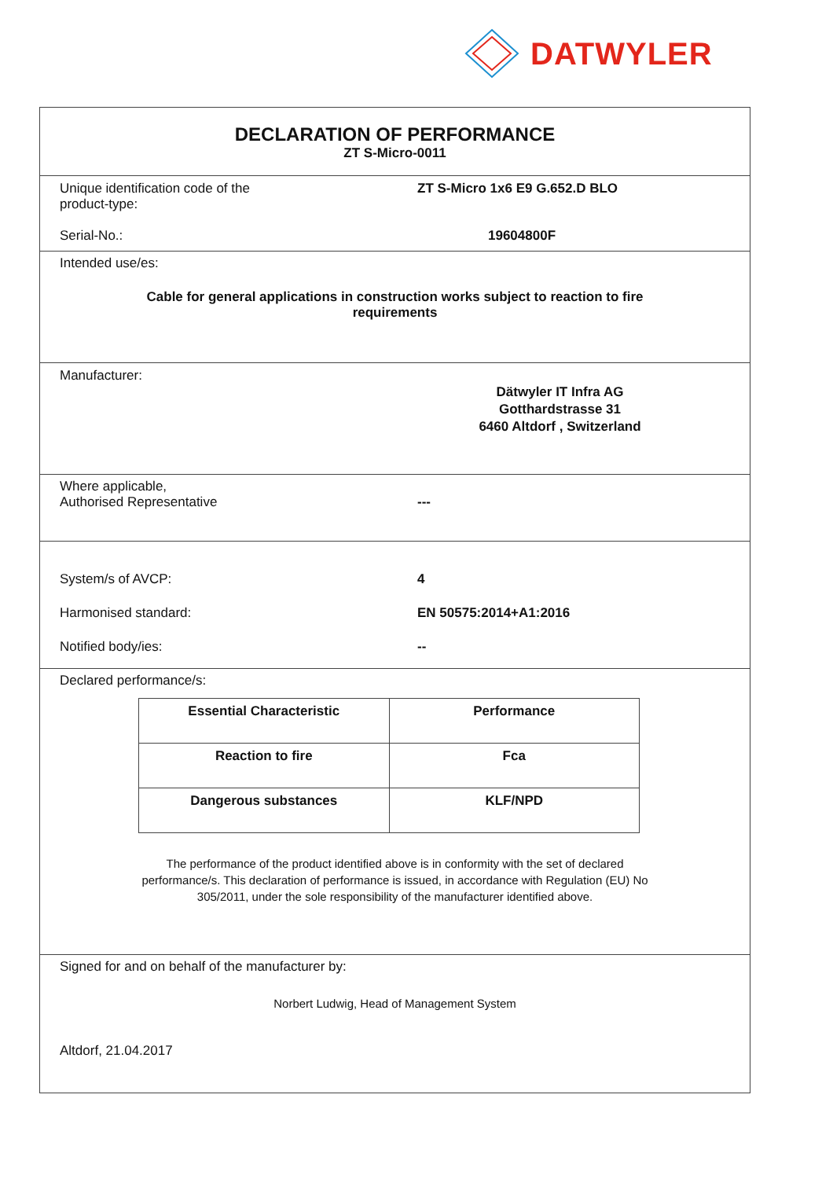DATWYLER
DECLARATION OF PERFORMANCE
ZT S-Micro-0011
Unique identification code of the
product-type:
ZT S-Micro 1x6 E9 G.652.D BLO
Serial-No.: 19604800F
Intended use/es:
Cable for general applications in construction works subject to reaction to fire
requirements
Manufacturer:
Dätwyler IT Infra AG
Gotthardstrasse 31
6460 Altdorf , Switzerland
Where applicable,
Authorised Representative
---
System/s of AVCP: 4
Harmonised standard: EN 50575:2014+A1:2016
Notified body/ies: --
Declared performance/s:
| Essential Characteristic | Performance |
| --- | --- |
| Reaction to fire | Fca |
| Dangerous substances | KLF/NPD |
The performance of the product identified above is in conformity with the set of declared
performance/s. This declaration of performance is issued, in accordance with Regulation (EU) No
305/2011, under the sole responsibility of the manufacturer identified above.
Signed for and on behalf of the manufacturer by:
Norbert Ludwig, Head of Management System
Altdorf, 21.04.2017